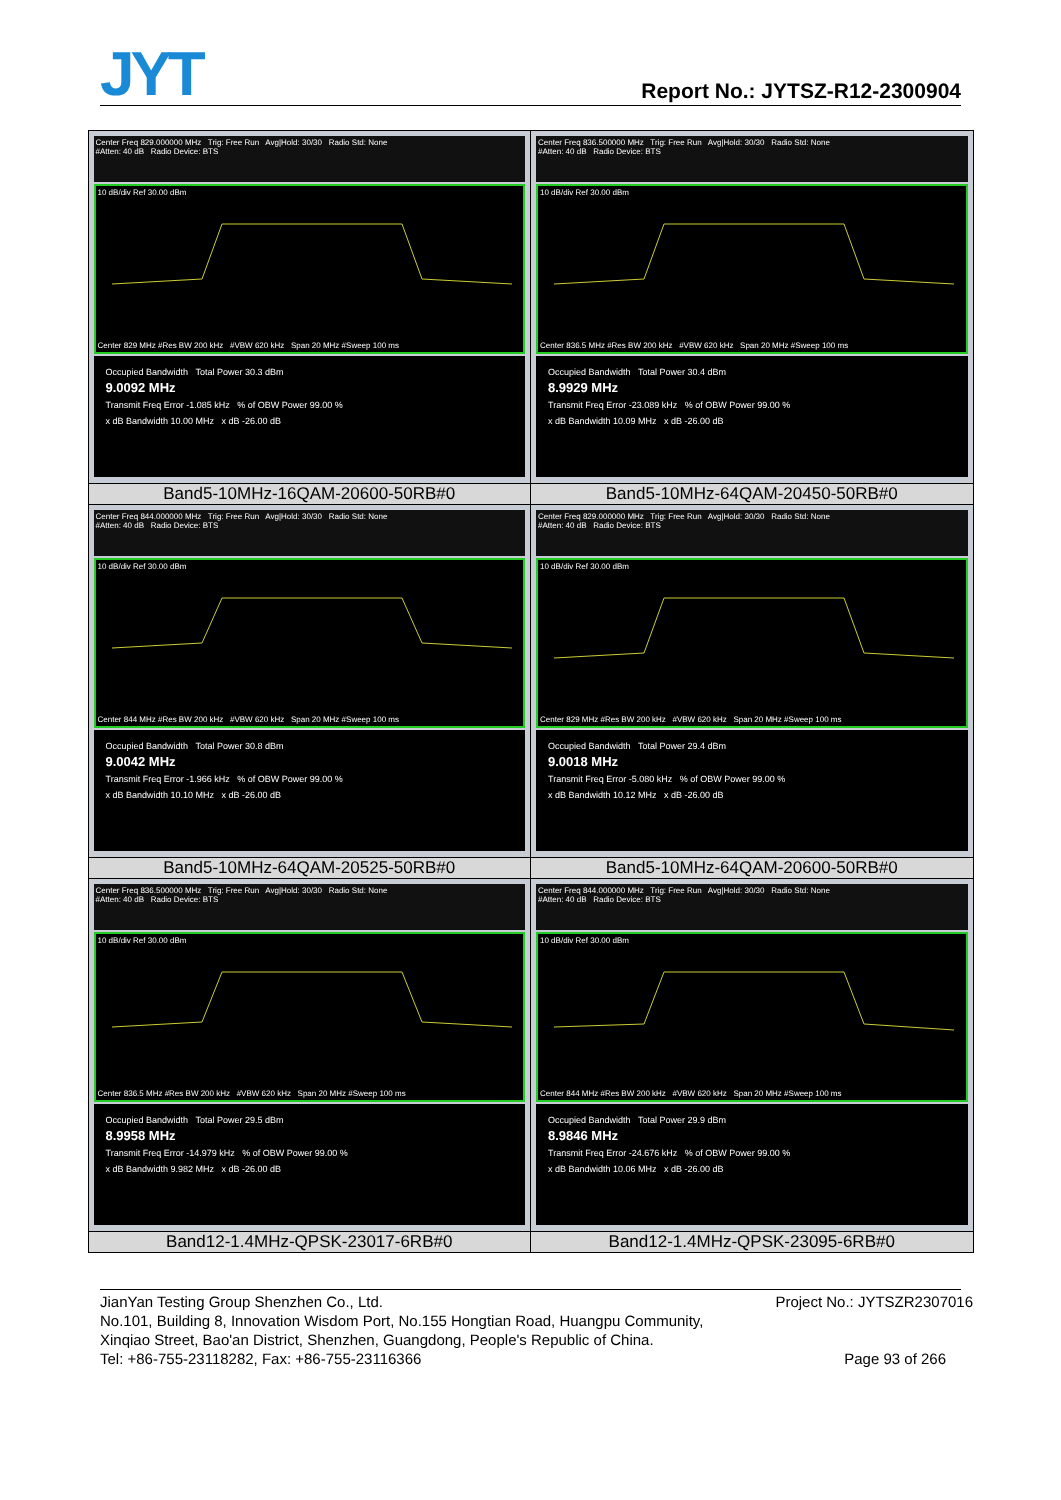JYT Report No.: JYTSZ-R12-2300904
| Center Freq 829.000000 MHz Trig: Free Run Avg/Hold: 30/30 Radio Std: None #Atten: 40 dB Radio Device: BTS 10 dB/div Ref 30.00 dBm Center 829 MHz #Res BW 200 kHz #VBW 620 kHz Span 20 MHz #Sweep 100 ms Occupied Bandwidth Total Power 30.3 dBm 9.0092 MHz Transmit Freq Error -1.085 kHz % of OBW Power 99.00 % x dB Bandwidth 10.00 MHz x dB -26.00 dB | Center Freq 836.500000 MHz Trig: Free Run Avg/Hold: 30/30 Radio Std: None #Atten: 40 dB Radio Device: BTS 10 dB/div Ref 30.00 dBm Center 836.5 MHz #Res BW 200 kHz #VBW 620 kHz Span 20 MHz #Sweep 100 ms Occupied Bandwidth Total Power 30.4 dBm 8.9929 MHz Transmit Freq Error -23.089 kHz % of OBW Power 99.00 % x dB Bandwidth 10.09 MHz x dB -26.00 dB |
| Band5-10MHz-16QAM-20600-50RB#0 | Band5-10MHz-64QAM-20450-50RB#0 |
| Center Freq 844.000000 MHz Trig: Free Run Avg/Hold: 30/30 Radio Std: None #Atten: 40 dB Radio Device: BTS 10 dB/div Ref 30.00 dBm Center 844 MHz #Res BW 200 kHz #VBW 620 kHz Span 20 MHz #Sweep 100 ms Occupied Bandwidth Total Power 30.8 dBm 9.0042 MHz Transmit Freq Error -1.966 kHz % of OBW Power 99.00 % x dB Bandwidth 10.10 MHz x dB -26.00 dB | Center Freq 829.000000 MHz Trig: Free Run Avg/Hold: 30/30 Radio Std: None #Atten: 40 dB Radio Device: BTS 10 dB/div Ref 30.00 dBm Center 829 MHz #Res BW 200 kHz #VBW 620 kHz Span 20 MHz #Sweep 100 ms Occupied Bandwidth Total Power 29.4 dBm 9.0018 MHz Transmit Freq Error -5.080 kHz % of OBW Power 99.00 % x dB Bandwidth 10.12 MHz x dB -26.00 dB |
| Band5-10MHz-64QAM-20525-50RB#0 | Band5-10MHz-64QAM-20600-50RB#0 |
| Center Freq 836.500000 MHz Trig: Free Run Avg/Hold: 30/30 Radio Std: None #Atten: 40 dB Radio Device: BTS 10 dB/div Ref 30.00 dBm Center 836.5 MHz #Res BW 200 kHz #VBW 620 kHz Span 20 MHz #Sweep 100 ms Occupied Bandwidth Total Power 29.5 dBm 8.9958 MHz Transmit Freq Error -14.979 kHz % of OBW Power 99.00 % x dB Bandwidth 9.982 MHz x dB -26.00 dB | Center Freq 844.000000 MHz Trig: Free Run Avg/Hold: 30/30 Radio Std: None #Atten: 40 dB Radio Device: BTS 10 dB/div Ref 30.00 dBm Center 844 MHz #Res BW 200 kHz #VBW 620 kHz Span 20 MHz #Sweep 100 ms Occupied Bandwidth Total Power 29.9 dBm 8.9846 MHz Transmit Freq Error -24.676 kHz % of OBW Power 99.00 % x dB Bandwidth 10.06 MHz x dB -26.00 dB |
| Band12-1.4MHz-QPSK-23017-6RB#0 | Band12-1.4MHz-QPSK-23095-6RB#0 |
JianYan Testing Group Shenzhen Co., Ltd.
No.101, Building 8, Innovation Wisdom Port, No.155 Hongtian Road, Huangpu Community,
Xinqiao Street, Bao'an District, Shenzhen, Guangdong, People's Republic of China.
Tel: +86-755-23118282, Fax: +86-755-23116366
Project No.: JYTSZR2307016
Page 93 of 266